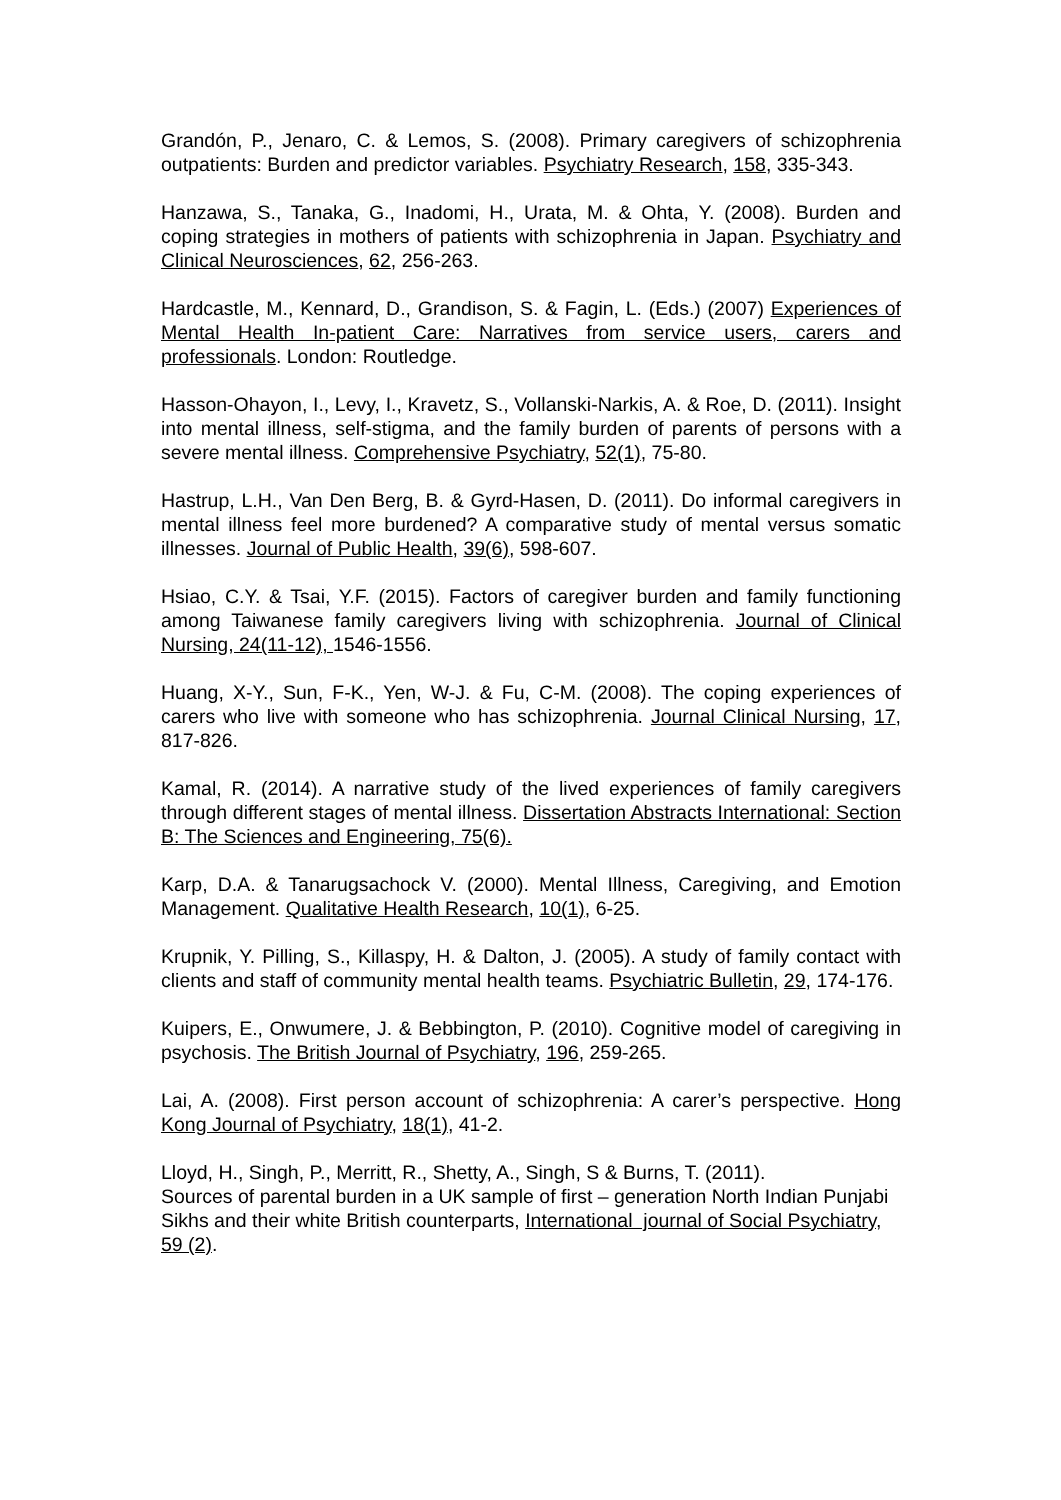Grandón, P., Jenaro, C. & Lemos, S. (2008). Primary caregivers of schizophrenia outpatients: Burden and predictor variables. Psychiatry Research, 158, 335-343.
Hanzawa, S., Tanaka, G., Inadomi, H., Urata, M. & Ohta, Y. (2008). Burden and coping strategies in mothers of patients with schizophrenia in Japan. Psychiatry and Clinical Neurosciences, 62, 256-263.
Hardcastle, M., Kennard, D., Grandison, S. & Fagin, L. (Eds.) (2007) Experiences of Mental Health In-patient Care: Narratives from service users, carers and professionals. London: Routledge.
Hasson-Ohayon, I., Levy, I., Kravetz, S., Vollanski-Narkis, A. & Roe, D. (2011). Insight into mental illness, self-stigma, and the family burden of parents of persons with a severe mental illness. Comprehensive Psychiatry, 52(1), 75-80.
Hastrup, L.H., Van Den Berg, B. & Gyrd-Hasen, D. (2011). Do informal caregivers in mental illness feel more burdened? A comparative study of mental versus somatic illnesses. Journal of Public Health, 39(6), 598-607.
Hsiao, C.Y. & Tsai, Y.F. (2015). Factors of caregiver burden and family functioning among Taiwanese family caregivers living with schizophrenia. Journal of Clinical Nursing, 24(11-12), 1546-1556.
Huang, X-Y., Sun, F-K., Yen, W-J. & Fu, C-M. (2008). The coping experiences of carers who live with someone who has schizophrenia. Journal Clinical Nursing, 17, 817-826.
Kamal, R. (2014). A narrative study of the lived experiences of family caregivers through different stages of mental illness. Dissertation Abstracts International: Section B: The Sciences and Engineering, 75(6).
Karp, D.A. & Tanarugsachock V. (2000). Mental Illness, Caregiving, and Emotion Management. Qualitative Health Research, 10(1), 6-25.
Krupnik, Y. Pilling, S., Killaspy, H. & Dalton, J. (2005). A study of family contact with clients and staff of community mental health teams. Psychiatric Bulletin, 29, 174-176.
Kuipers, E., Onwumere, J. & Bebbington, P. (2010). Cognitive model of caregiving in psychosis. The British Journal of Psychiatry, 196, 259-265.
Lai, A. (2008). First person account of schizophrenia: A carer’s perspective. Hong Kong Journal of Psychiatry, 18(1), 41-2.
Lloyd, H., Singh, P., Merritt, R., Shetty, A., Singh, S & Burns, T. (2011).
Sources of parental burden in a UK sample of first – generation North Indian Punjabi Sikhs and their white British counterparts, International journal of Social Psychiatry, 59 (2).